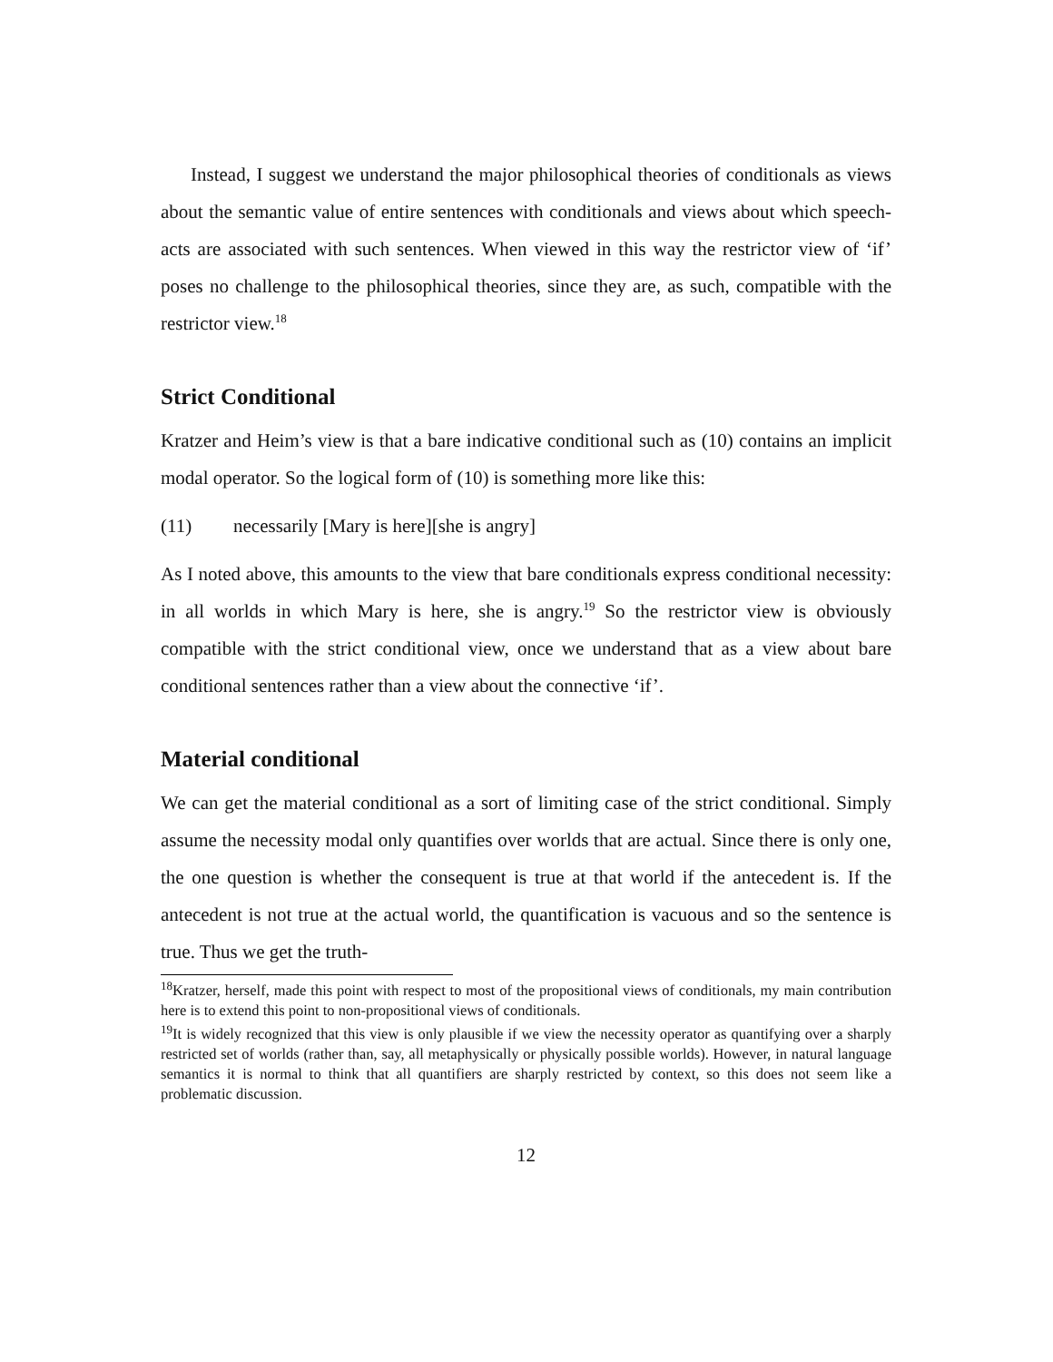Instead, I suggest we understand the major philosophical theories of conditionals as views about the semantic value of entire sentences with conditionals and views about which speech-acts are associated with such sentences. When viewed in this way the restrictor view of ‘if’ poses no challenge to the philosophical theories, since they are, as such, compatible with the restrictor view.<sup>18</sup>
Strict Conditional
Kratzer and Heim’s view is that a bare indicative conditional such as (10) contains an implicit modal operator. So the logical form of (10) is something more like this:
(11) necessarily [Mary is here][she is angry]
As I noted above, this amounts to the view that bare conditionals express conditional necessity: in all worlds in which Mary is here, she is angry.<sup>19</sup> So the restrictor view is obviously compatible with the strict conditional view, once we understand that as a view about bare conditional sentences rather than a view about the connective ‘if’.
Material conditional
We can get the material conditional as a sort of limiting case of the strict conditional. Simply assume the necessity modal only quantifies over worlds that are actual. Since there is only one, the one question is whether the consequent is true at that world if the antecedent is. If the antecedent is not true at the actual world, the quantification is vacuous and so the sentence is true. Thus we get the truth-
<sup>18</sup> Kratzer, herself, made this point with respect to most of the propositional views of conditionals, my main contribution here is to extend this point to non-propositional views of conditionals.
<sup>19</sup> It is widely recognized that this view is only plausible if we view the necessity operator as quantifying over a sharply restricted set of worlds (rather than, say, all metaphysically or physically possible worlds). However, in natural language semantics it is normal to think that all quantifiers are sharply restricted by context, so this does not seem like a problematic discussion.
12